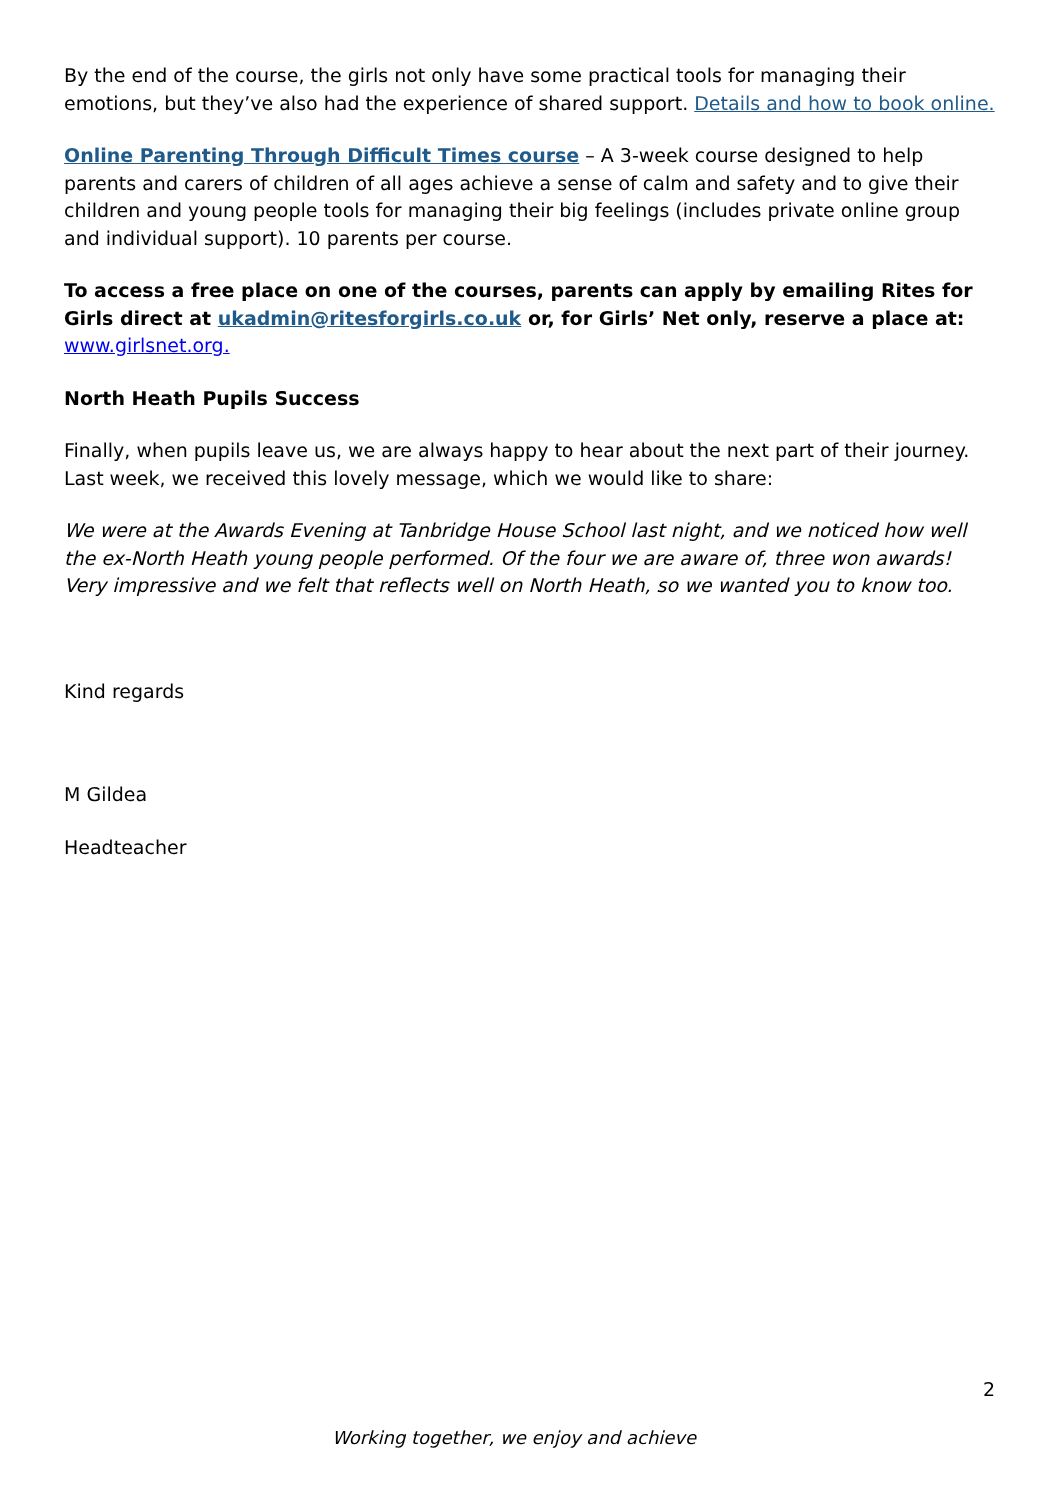By the end of the course, the girls not only have some practical tools for managing their emotions, but they’ve also had the experience of shared support. Details and how to book online.
Online Parenting Through Difficult Times course – A 3-week course designed to help parents and carers of children of all ages achieve a sense of calm and safety and to give their children and young people tools for managing their big feelings (includes private online group and individual support). 10 parents per course.
To access a free place on one of the courses, parents can apply by emailing Rites for Girls direct at ukadmin@ritesforgirls.co.uk or, for Girls’ Net only, reserve a place at: www.girlsnet.org.
North Heath Pupils Success
Finally, when pupils leave us, we are always happy to hear about the next part of their journey. Last week, we received this lovely message, which we would like to share:
We were at the Awards Evening at Tanbridge House School last night, and we noticed how well the ex-North Heath young people performed. Of the four we are aware of, three won awards! Very impressive and we felt that reflects well on North Heath, so we wanted you to know too.
Kind regards
M Gildea
Headteacher
2
Working together, we enjoy and achieve